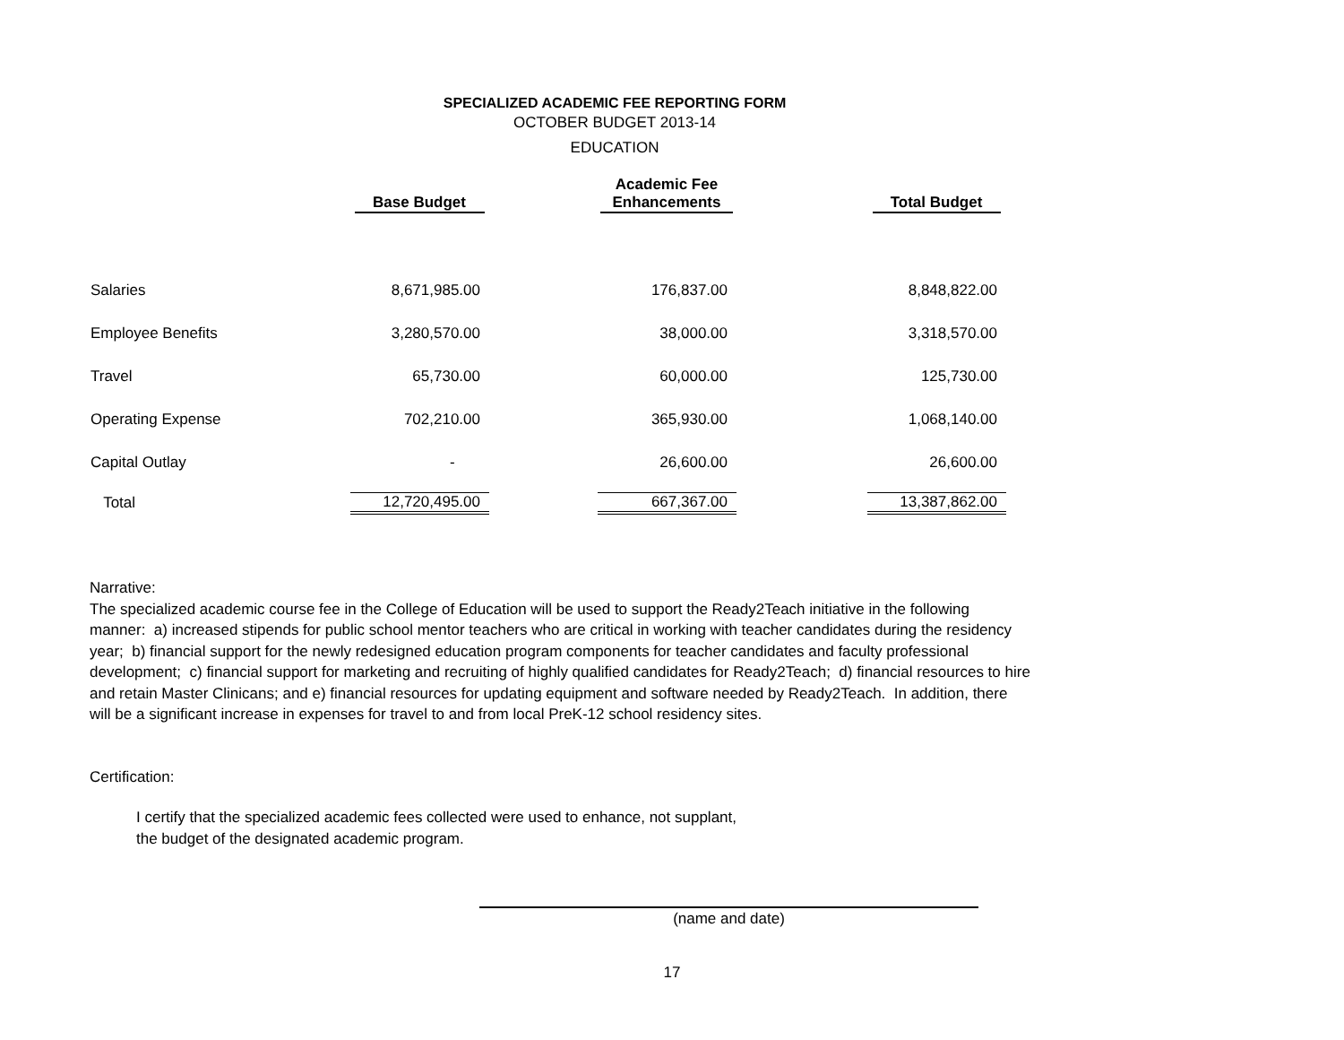SPECIALIZED ACADEMIC FEE REPORTING FORM
OCTOBER BUDGET 2013-14
EDUCATION
| | Base Budget | | Academic Fee Enhancements | | Total Budget |
| --- | --- | --- | --- | --- | --- |
| Salaries | 8,671,985.00 | | 176,837.00 | | 8,848,822.00 |
| Employee Benefits | 3,280,570.00 | | 38,000.00 | | 3,318,570.00 |
| Travel | 65,730.00 | | 60,000.00 | | 125,730.00 |
| Operating Expense | 702,210.00 | | 365,930.00 | | 1,068,140.00 |
| Capital Outlay | - | | 26,600.00 | | 26,600.00 |
| Total | 12,720,495.00 | | 667,367.00 | | 13,387,862.00 |
Narrative:
The specialized academic course fee in the College of Education will be used to support the Ready2Teach initiative in the following manner: a) increased stipends for public school mentor teachers who are critical in working with teacher candidates during the residency year; b) financial support for the newly redesigned education program components for teacher candidates and faculty professional development; c) financial support for marketing and recruiting of highly qualified candidates for Ready2Teach; d) financial resources to hire and retain Master Clinicans; and e) financial resources for updating equipment and software needed by Ready2Teach. In addition, there will be a significant increase in expenses for travel to and from local PreK-12 school residency sites.
Certification:
I certify that the specialized academic fees collected were used to enhance, not supplant,
the budget of the designated academic program.
(name and date)
17